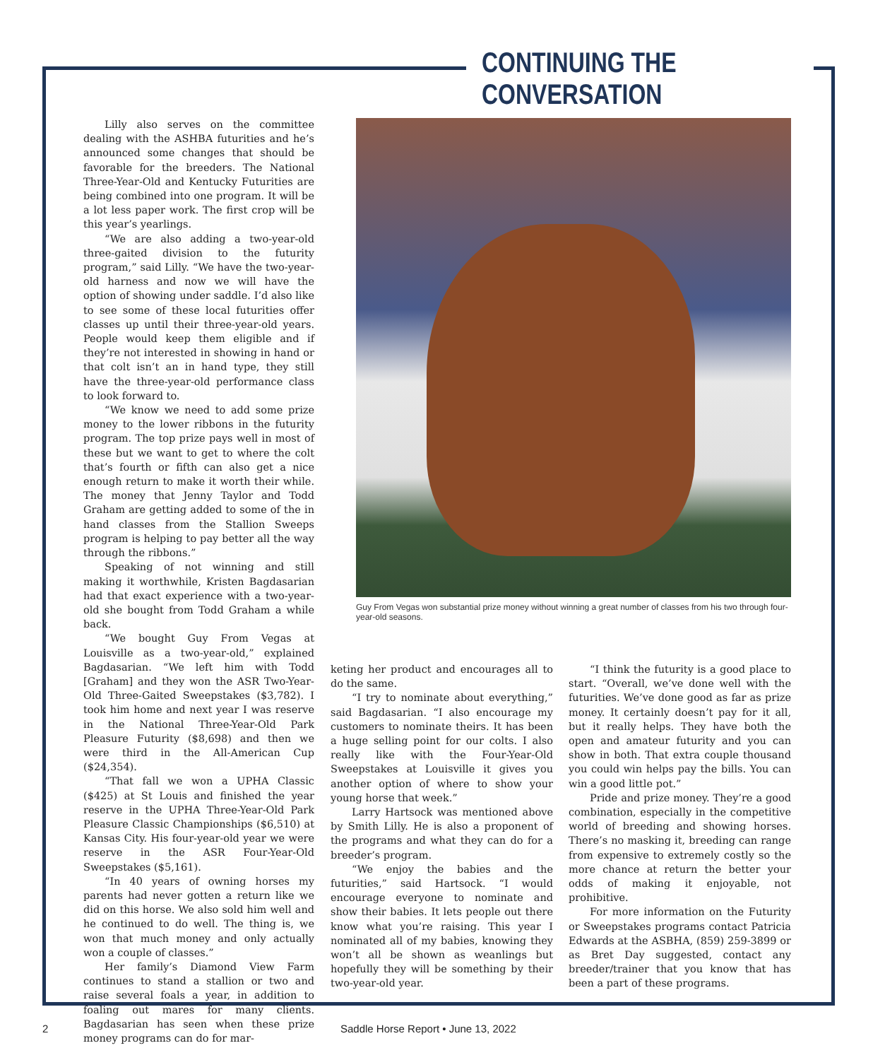CONTINUING THE CONVERSATION
Lilly also serves on the committee dealing with the ASHBA futurities and he’s announced some changes that should be favorable for the breeders. The National Three-Year-Old and Kentucky Futurities are being combined into one program. It will be a lot less paper work. The first crop will be this year’s yearlings.
“We are also adding a two-year-old three-gaited division to the futurity program,” said Lilly. “We have the two-year-old harness and now we will have the option of showing under saddle. I’d also like to see some of these local futurities offer classes up until their three-year-old years. People would keep them eligible and if they’re not interested in showing in hand or that colt isn’t an in hand type, they still have the three-year-old performance class to look forward to.
“We know we need to add some prize money to the lower ribbons in the futurity program. The top prize pays well in most of these but we want to get to where the colt that’s fourth or fifth can also get a nice enough return to make it worth their while. The money that Jenny Taylor and Todd Graham are getting added to some of the in hand classes from the Stallion Sweeps program is helping to pay better all the way through the ribbons.”
Speaking of not winning and still making it worthwhile, Kristen Bagdasarian had that exact experience with a two-year-old she bought from Todd Graham a while back.
“We bought Guy From Vegas at Louisville as a two-year-old,” explained Bagdasarian. “We left him with Todd [Graham] and they won the ASR Two-Year-Old Three-Gaited Sweepstakes ($3,782). I took him home and next year I was reserve in the National Three-Year-Old Park Pleasure Futurity ($8,698) and then we were third in the All-American Cup ($24,354).
“That fall we won a UPHA Classic ($425) at St Louis and finished the year reserve in the UPHA Three-Year-Old Park Pleasure Classic Championships ($6,510) at Kansas City. His four-year-old year we were reserve in the ASR Four-Year-Old Sweepstakes ($5,161).
“In 40 years of owning horses my parents had never gotten a return like we did on this horse. We also sold him well and he continued to do well. The thing is, we won that much money and only actually won a couple of classes.”
Her family’s Diamond View Farm continues to stand a stallion or two and raise several foals a year, in addition to foaling out mares for many clients. Bagdasarian has seen when these prize money programs can do for mar-
Guy From Vegas won substantial prize money without winning a great number of classes from his two through four-year-old seasons.
keting her product and encourages all to do the same.
“I try to nominate about everything,” said Bagdasarian. “I also encourage my customers to nominate theirs. It has been a huge selling point for our colts. I also really like with the Four-Year-Old Sweepstakes at Louisville it gives you another option of where to show your young horse that week.”
Larry Hartsock was mentioned above by Smith Lilly. He is also a proponent of the programs and what they can do for a breeder’s program.
“We enjoy the babies and the futurities,” said Hartsock. “I would encourage everyone to nominate and show their babies. It lets people out there know what you’re raising. This year I nominated all of my babies, knowing they won’t all be shown as weanlings but hopefully they will be something by their two-year-old year.
“I think the futurity is a good place to start. “Overall, we’ve done well with the futurities. We’ve done good as far as prize money. It certainly doesn’t pay for it all, but it really helps. They have both the open and amateur futurity and you can show in both. That extra couple thousand you could win helps pay the bills. You can win a good little pot.”
Pride and prize money. They’re a good combination, especially in the competitive world of breeding and showing horses. There’s no masking it, breeding can range from expensive to extremely costly so the more chance at return the better your odds of making it enjoyable, not prohibitive.
For more information on the Futurity or Sweepstakes programs contact Patricia Edwards at the ASBHA, (859) 259-3899 or as Bret Day suggested, contact any breeder/trainer that you know that has been a part of these programs.
2
Saddle Horse Report • June 13, 2022